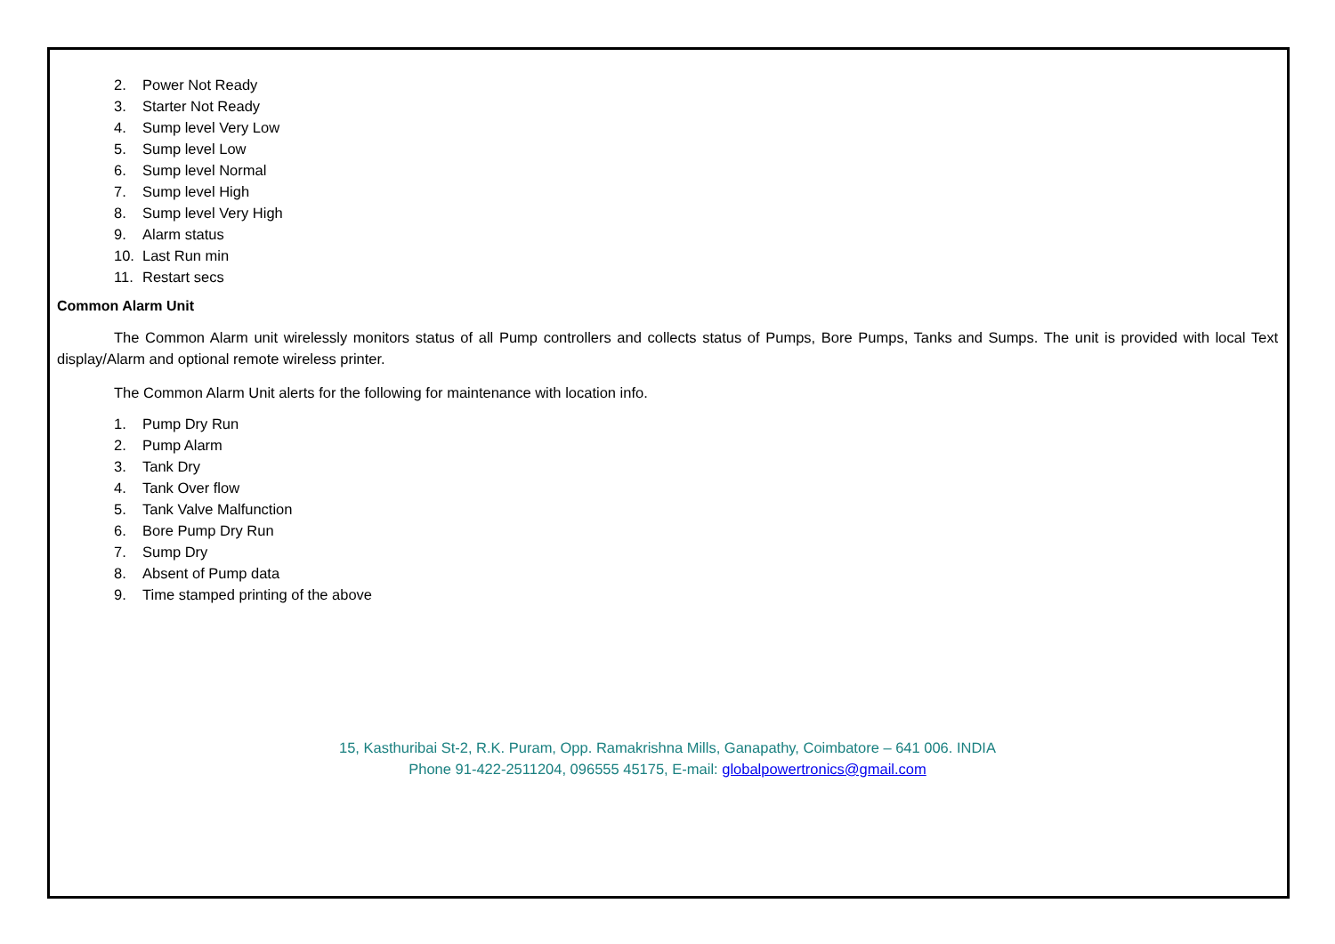2. Power Not Ready
3. Starter Not Ready
4. Sump level Very Low
5. Sump level Low
6. Sump level Normal
7. Sump level High
8. Sump level Very High
9. Alarm status
10. Last Run min
11. Restart secs
Common Alarm Unit
The Common Alarm unit wirelessly monitors status of all Pump controllers and collects status of Pumps, Bore Pumps, Tanks and Sumps. The unit is provided with local Text display/Alarm and optional remote wireless printer.
The Common Alarm Unit alerts for the following for maintenance with location info.
1. Pump Dry Run
2. Pump Alarm
3. Tank Dry
4. Tank Over flow
5. Tank Valve Malfunction
6. Bore Pump Dry Run
7. Sump Dry
8. Absent of Pump data
9. Time stamped printing of the above
15, Kasthuribai St-2, R.K. Puram, Opp. Ramakrishna Mills, Ganapathy, Coimbatore – 641 006. INDIA
Phone 91-422-2511204, 096555 45175, E-mail: globalpowertronics@gmail.com